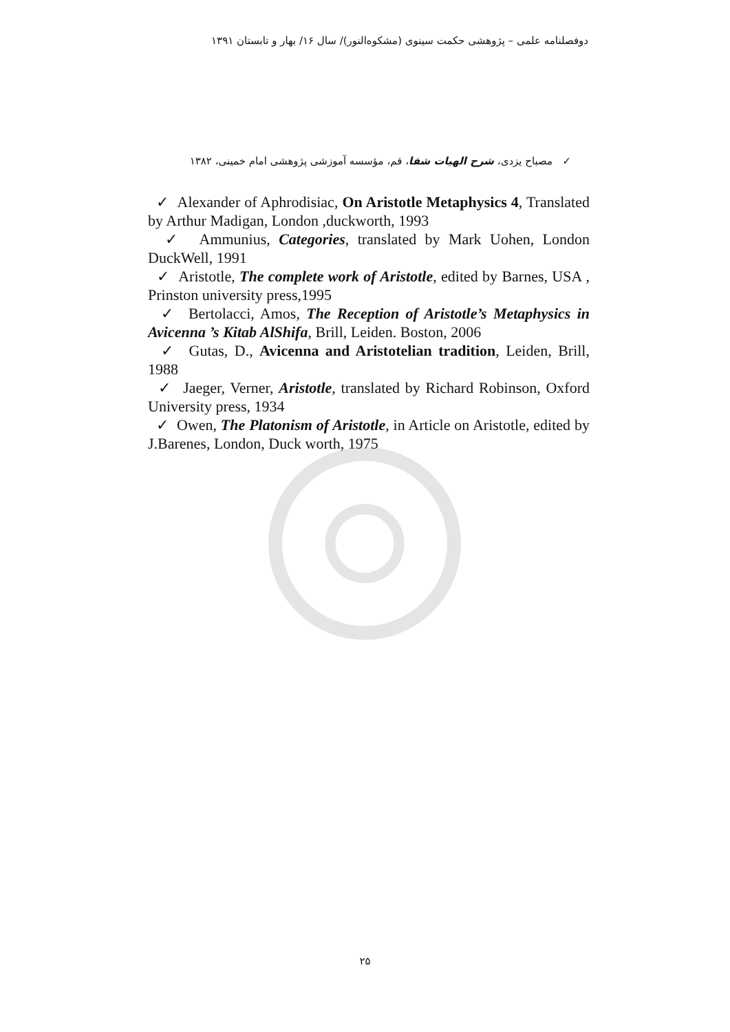دوفصلنامه علمی – پژوهشی حکمت سینوی (مشکوه‌النور)/ سال ۱۶/ بهار و تابستان ۱۳۹۱
✓ مصباح یزدی، شرح الهیات شفا، قم، مؤسسه آموزشی پژوهشی امام خمینی، ۱۳۸۲
✓ Alexander of Aphrodisiac, On Aristotle Metaphysics 4, Translated by Arthur Madigan, London ,duckworth, 1993
✓ Ammunius, Categories, translated by Mark Uohen, London DuckWell, 1991
✓ Aristotle, The complete work of Aristotle, edited by Barnes, USA , Prinston university press,1995
✓ Bertolacci, Amos, The Reception of Aristotle’s Metaphysics in Avicenna ’s Kitab AlShifa, Brill, Leiden. Boston, 2006
✓ Gutas, D., Avicenna and Aristotelian tradition, Leiden, Brill, 1988
✓ Jaeger, Verner, Aristotle, translated by Richard Robinson, Oxford University press, 1934
✓ Owen, The Platonism of Aristotle, in Article on Aristotle, edited by J.Barenes, London, Duck worth, 1975
۲۵